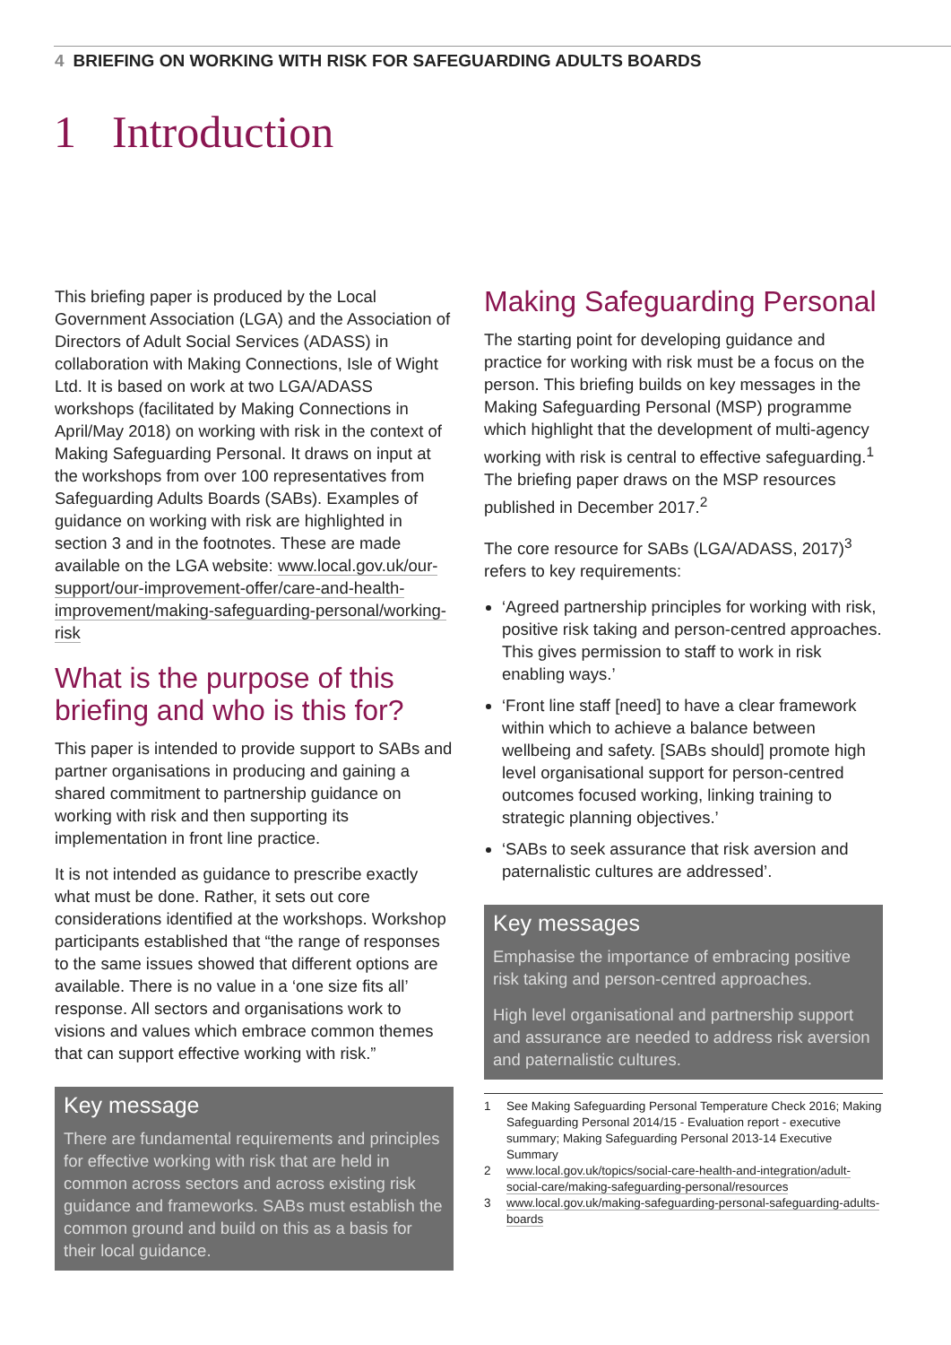4 BRIEFING ON WORKING WITH RISK FOR SAFEGUARDING ADULTS BOARDS
1 Introduction
This briefing paper is produced by the Local Government Association (LGA) and the Association of Directors of Adult Social Services (ADASS) in collaboration with Making Connections, Isle of Wight Ltd. It is based on work at two LGA/ADASS workshops (facilitated by Making Connections in April/May 2018) on working with risk in the context of Making Safeguarding Personal. It draws on input at the workshops from over 100 representatives from Safeguarding Adults Boards (SABs). Examples of guidance on working with risk are highlighted in section 3 and in the footnotes. These are made available on the LGA website: www.local.gov.uk/our-support/our-improvement-offer/care-and-health-improvement/making-safeguarding-personal/working-risk
What is the purpose of this briefing and who is this for?
This paper is intended to provide support to SABs and partner organisations in producing and gaining a shared commitment to partnership guidance on working with risk and then supporting its implementation in front line practice.
It is not intended as guidance to prescribe exactly what must be done. Rather, it sets out core considerations identified at the workshops. Workshop participants established that “the range of responses to the same issues showed that different options are available. There is no value in a ‘one size fits all’ response. All sectors and organisations work to visions and values which embrace common themes that can support effective working with risk.”
Key message
There are fundamental requirements and principles for effective working with risk that are held in common across sectors and across existing risk guidance and frameworks. SABs must establish the common ground and build on this as a basis for their local guidance.
Making Safeguarding Personal
The starting point for developing guidance and practice for working with risk must be a focus on the person. This briefing builds on key messages in the Making Safeguarding Personal (MSP) programme which highlight that the development of multi-agency working with risk is central to effective safeguarding.<sup>1</sup> The briefing paper draws on the MSP resources published in December 2017.<sup>2</sup>
The core resource for SABs (LGA/ADASS, 2017)<sup>3</sup> refers to key requirements:
‘Agreed partnership principles for working with risk, positive risk taking and person-centred approaches. This gives permission to staff to work in risk enabling ways.’
‘Front line staff [need] to have a clear framework within which to achieve a balance between wellbeing and safety. [SABs should] promote high level organisational support for person-centred outcomes focused working, linking training to strategic planning objectives.’
‘SABs to seek assurance that risk aversion and paternalistic cultures are addressed’.
Key messages
Emphasise the importance of embracing positive risk taking and person-centred approaches.
High level organisational and partnership support and assurance are needed to address risk aversion and paternalistic cultures.
1 See Making Safeguarding Personal Temperature Check 2016; Making Safeguarding Personal 2014/15 - Evaluation report - executive summary; Making Safeguarding Personal 2013-14 Executive Summary
2 www.local.gov.uk/topics/social-care-health-and-integration/adult-social-care/making-safeguarding-personal/resources
3 www.local.gov.uk/making-safeguarding-personal-safeguarding-adults-boards